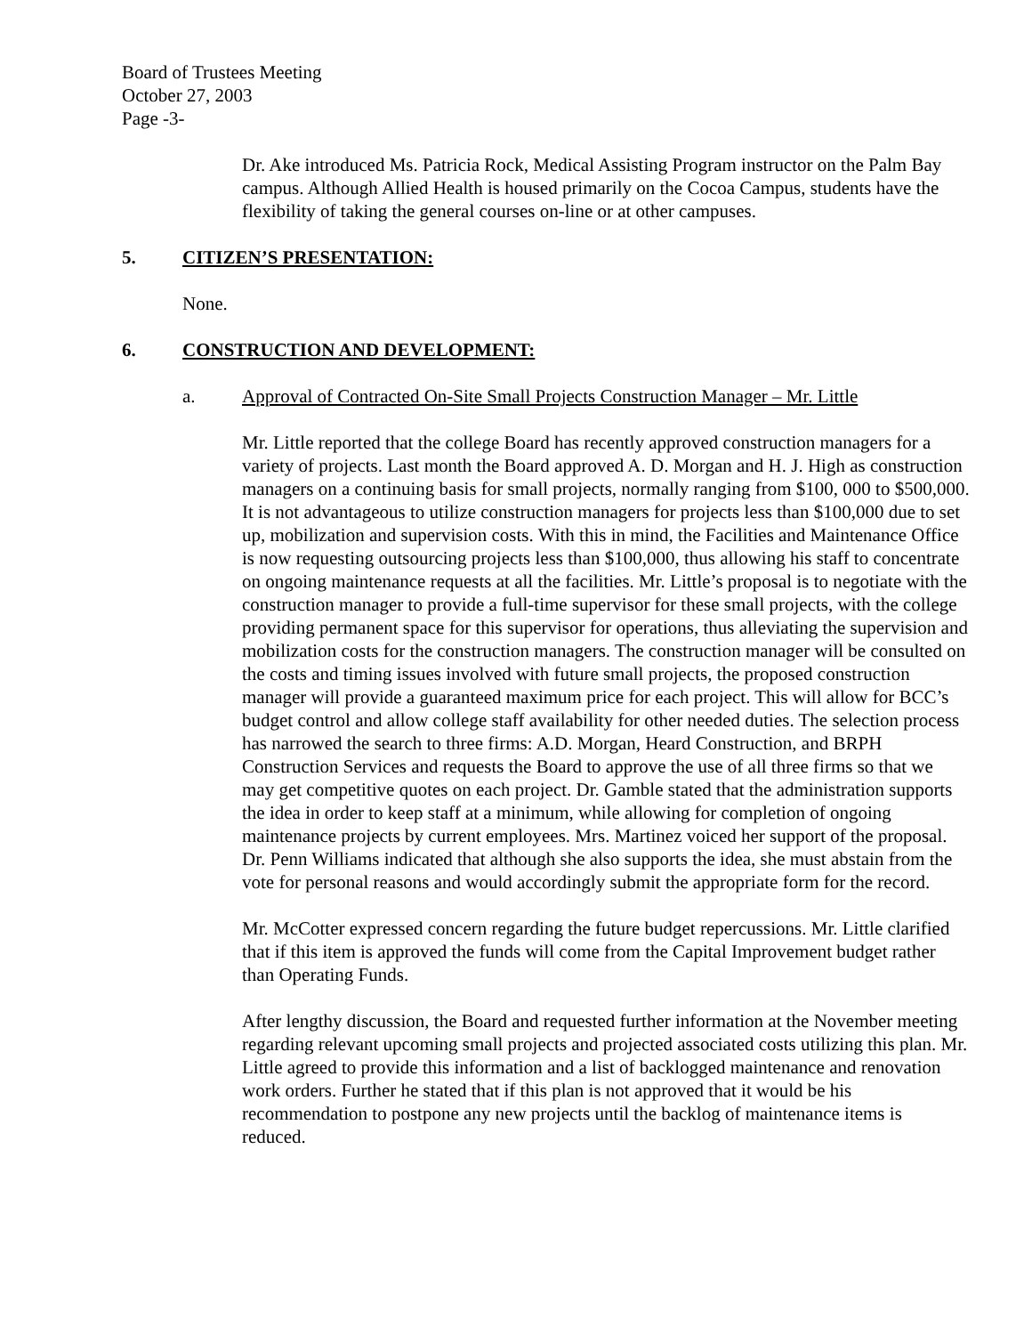Board of Trustees Meeting
October 27, 2003
Page -3-
Dr. Ake introduced Ms. Patricia Rock, Medical Assisting Program instructor on the Palm Bay campus. Although Allied Health is housed primarily on the Cocoa Campus, students have the flexibility of taking the general courses on-line or at other campuses.
5. CITIZEN’S PRESENTATION:
None.
6. CONSTRUCTION AND DEVELOPMENT:
a. Approval of Contracted On-Site Small Projects Construction Manager – Mr. Little
Mr. Little reported that the college Board has recently approved construction managers for a variety of projects. Last month the Board approved A. D. Morgan and H. J. High as construction managers on a continuing basis for small projects, normally ranging from $100, 000 to $500,000. It is not advantageous to utilize construction managers for projects less than $100,000 due to set up, mobilization and supervision costs. With this in mind, the Facilities and Maintenance Office is now requesting outsourcing projects less than $100,000, thus allowing his staff to concentrate on ongoing maintenance requests at all the facilities. Mr. Little’s proposal is to negotiate with the construction manager to provide a full-time supervisor for these small projects, with the college providing permanent space for this supervisor for operations, thus alleviating the supervision and mobilization costs for the construction managers. The construction manager will be consulted on the costs and timing issues involved with future small projects, the proposed construction manager will provide a guaranteed maximum price for each project. This will allow for BCC’s budget control and allow college staff availability for other needed duties. The selection process has narrowed the search to three firms: A.D. Morgan, Heard Construction, and BRPH Construction Services and requests the Board to approve the use of all three firms so that we may get competitive quotes on each project. Dr. Gamble stated that the administration supports the idea in order to keep staff at a minimum, while allowing for completion of ongoing maintenance projects by current employees. Mrs. Martinez voiced her support of the proposal. Dr. Penn Williams indicated that although she also supports the idea, she must abstain from the vote for personal reasons and would accordingly submit the appropriate form for the record.
Mr. McCotter expressed concern regarding the future budget repercussions. Mr. Little clarified that if this item is approved the funds will come from the Capital Improvement budget rather than Operating Funds.
After lengthy discussion, the Board and requested further information at the November meeting regarding relevant upcoming small projects and projected associated costs utilizing this plan. Mr. Little agreed to provide this information and a list of backlogged maintenance and renovation work orders. Further he stated that if this plan is not approved that it would be his recommendation to postpone any new projects until the backlog of maintenance items is reduced.